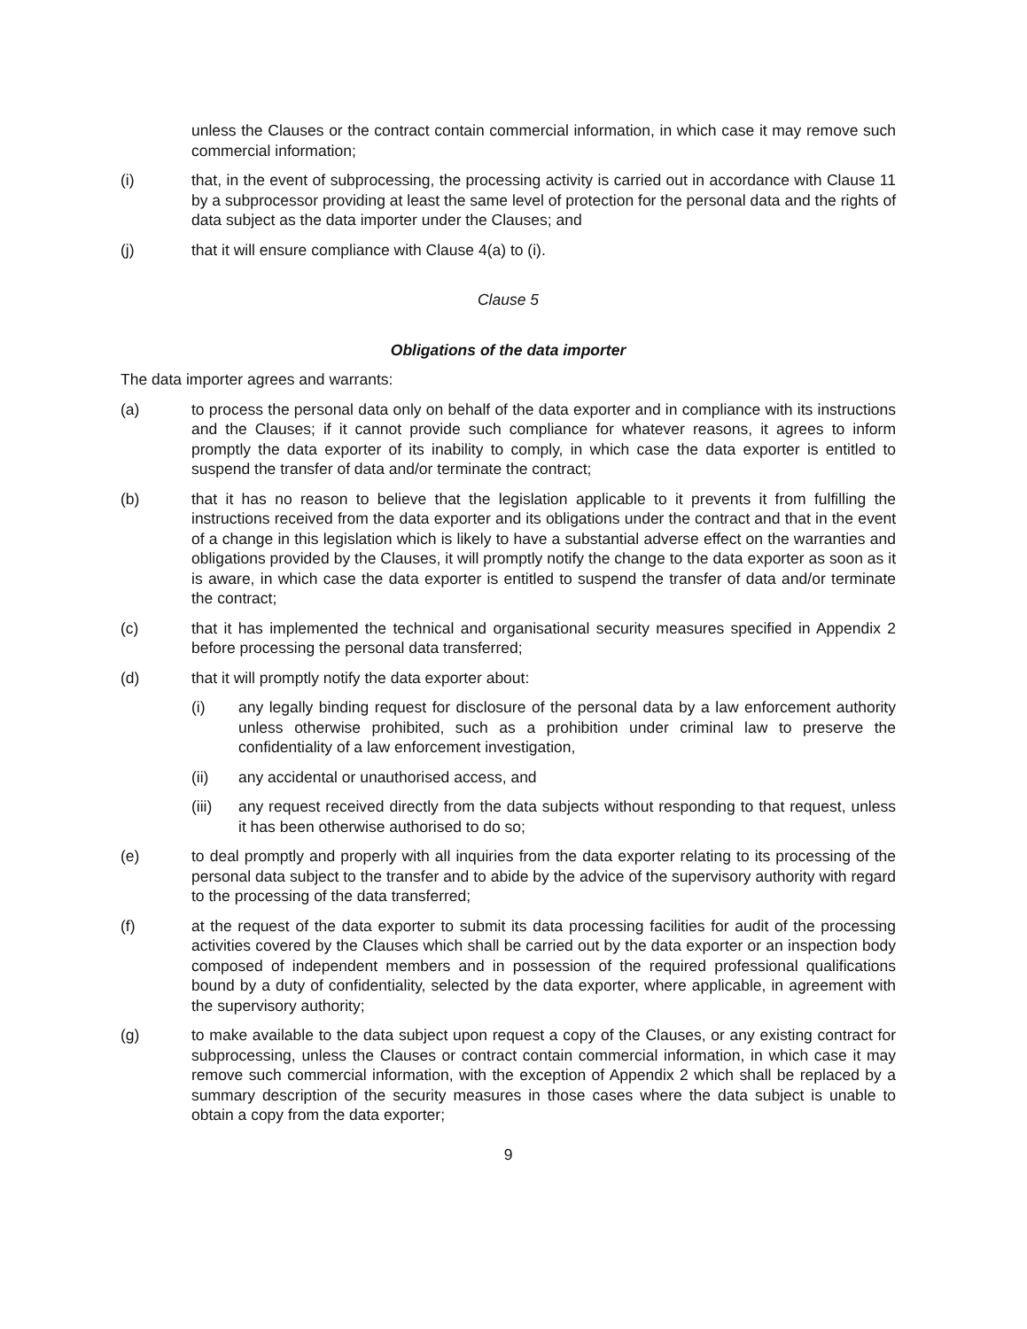unless the Clauses or the contract contain commercial information, in which case it may remove such commercial information;
(i) that, in the event of subprocessing, the processing activity is carried out in accordance with Clause 11 by a subprocessor providing at least the same level of protection for the personal data and the rights of data subject as the data importer under the Clauses; and
(j) that it will ensure compliance with Clause 4(a) to (i).
Clause 5
Obligations of the data importer
The data importer agrees and warrants:
(a) to process the personal data only on behalf of the data exporter and in compliance with its instructions and the Clauses; if it cannot provide such compliance for whatever reasons, it agrees to inform promptly the data exporter of its inability to comply, in which case the data exporter is entitled to suspend the transfer of data and/or terminate the contract;
(b) that it has no reason to believe that the legislation applicable to it prevents it from fulfilling the instructions received from the data exporter and its obligations under the contract and that in the event of a change in this legislation which is likely to have a substantial adverse effect on the warranties and obligations provided by the Clauses, it will promptly notify the change to the data exporter as soon as it is aware, in which case the data exporter is entitled to suspend the transfer of data and/or terminate the contract;
(c) that it has implemented the technical and organisational security measures specified in Appendix 2 before processing the personal data transferred;
(d) that it will promptly notify the data exporter about:
(i) any legally binding request for disclosure of the personal data by a law enforcement authority unless otherwise prohibited, such as a prohibition under criminal law to preserve the confidentiality of a law enforcement investigation,
(ii) any accidental or unauthorised access, and
(iii) any request received directly from the data subjects without responding to that request, unless it has been otherwise authorised to do so;
(e) to deal promptly and properly with all inquiries from the data exporter relating to its processing of the personal data subject to the transfer and to abide by the advice of the supervisory authority with regard to the processing of the data transferred;
(f) at the request of the data exporter to submit its data processing facilities for audit of the processing activities covered by the Clauses which shall be carried out by the data exporter or an inspection body composed of independent members and in possession of the required professional qualifications bound by a duty of confidentiality, selected by the data exporter, where applicable, in agreement with the supervisory authority;
(g) to make available to the data subject upon request a copy of the Clauses, or any existing contract for subprocessing, unless the Clauses or contract contain commercial information, in which case it may remove such commercial information, with the exception of Appendix 2 which shall be replaced by a summary description of the security measures in those cases where the data subject is unable to obtain a copy from the data exporter;
9